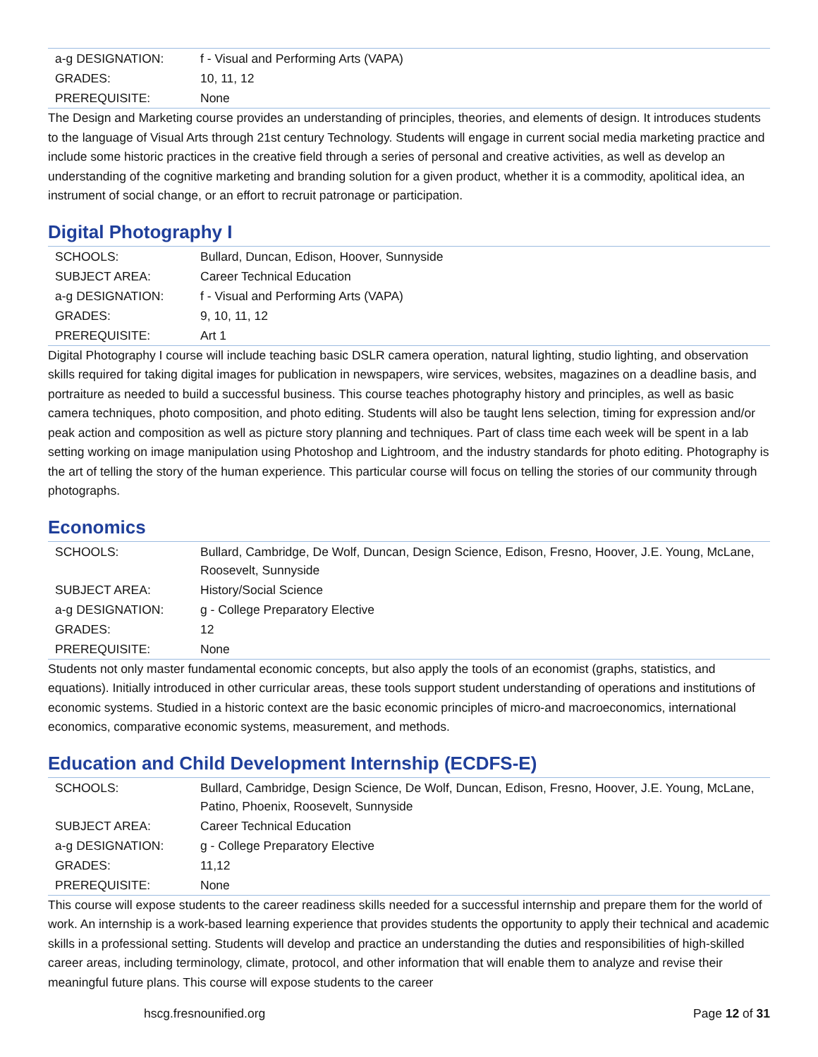| a-g DESIGNATION: | f - Visual and Performing Arts (VAPA) |
| GRADES: | 10, 11, 12 |
| PREREQUISITE: | None |
The Design and Marketing course provides an understanding of principles, theories, and elements of design. It introduces students to the language of Visual Arts through 21st century Technology. Students will engage in current social media marketing practice and include some historic practices in the creative field through a series of personal and creative activities, as well as develop an understanding of the cognitive marketing and branding solution for a given product, whether it is a commodity, apolitical idea, an instrument of social change, or an effort to recruit patronage or participation.
Digital Photography I
| SCHOOLS: | Bullard, Duncan, Edison, Hoover, Sunnyside |
| SUBJECT AREA: | Career Technical Education |
| a-g DESIGNATION: | f - Visual and Performing Arts (VAPA) |
| GRADES: | 9, 10, 11, 12 |
| PREREQUISITE: | Art 1 |
Digital Photography I course will include teaching basic DSLR camera operation, natural lighting, studio lighting, and observation skills required for taking digital images for publication in newspapers, wire services, websites, magazines on a deadline basis, and portraiture as needed to build a successful business. This course teaches photography history and principles, as well as basic camera techniques, photo composition, and photo editing. Students will also be taught lens selection, timing for expression and/or peak action and composition as well as picture story planning and techniques. Part of class time each week will be spent in a lab setting working on image manipulation using Photoshop and Lightroom, and the industry standards for photo editing. Photography is the art of telling the story of the human experience. This particular course will focus on telling the stories of our community through photographs.
Economics
| SCHOOLS: | Bullard, Cambridge, De Wolf, Duncan, Design Science, Edison, Fresno, Hoover, J.E. Young, McLane, Roosevelt, Sunnyside |
| SUBJECT AREA: | History/Social Science |
| a-g DESIGNATION: | g - College Preparatory Elective |
| GRADES: | 12 |
| PREREQUISITE: | None |
Students not only master fundamental economic concepts, but also apply the tools of an economist (graphs, statistics, and equations). Initially introduced in other curricular areas, these tools support student understanding of operations and institutions of economic systems. Studied in a historic context are the basic economic principles of micro-and macroeconomics, international economics, comparative economic systems, measurement, and methods.
Education and Child Development Internship (ECDFS-E)
| SCHOOLS: | Bullard, Cambridge, Design Science, De Wolf, Duncan, Edison, Fresno, Hoover, J.E. Young, McLane, Patino, Phoenix, Roosevelt, Sunnyside |
| SUBJECT AREA: | Career Technical Education |
| a-g DESIGNATION: | g - College Preparatory Elective |
| GRADES: | 11,12 |
| PREREQUISITE: | None |
This course will expose students to the career readiness skills needed for a successful internship and prepare them for the world of work. An internship is a work-based learning experience that provides students the opportunity to apply their technical and academic skills in a professional setting. Students will develop and practice an understanding the duties and responsibilities of high-skilled career areas, including terminology, climate, protocol, and other information that will enable them to analyze and revise their meaningful future plans. This course will expose students to the career
hscg.fresnounified.org Page 12 of 31